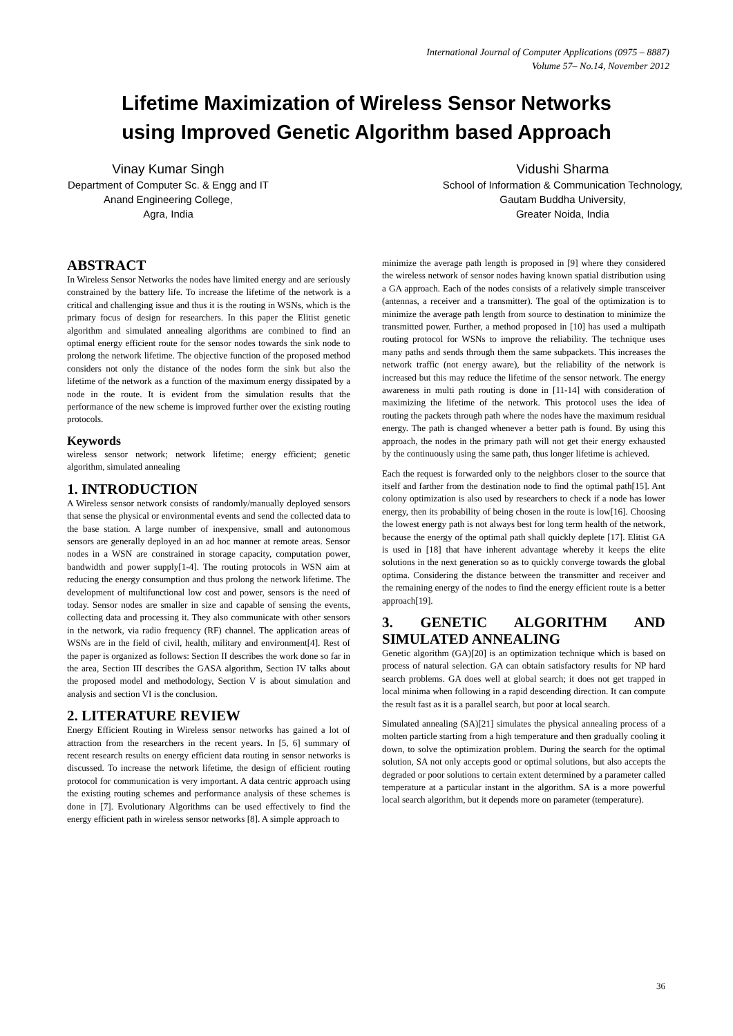International Journal of Computer Applications (0975 – 8887)
Volume 57– No.14, November 2012
Lifetime Maximization of Wireless Sensor Networks
using Improved Genetic Algorithm based Approach
Vinay Kumar Singh
Department of Computer Sc. & Engg and IT
Anand Engineering College,
Agra, India
Vidushi Sharma
School of Information & Communication Technology,
Gautam Buddha University,
Greater Noida, India
ABSTRACT
In Wireless Sensor Networks the nodes have limited energy and are seriously constrained by the battery life. To increase the lifetime of the network is a critical and challenging issue and thus it is the routing in WSNs, which is the primary focus of design for researchers. In this paper the Elitist genetic algorithm and simulated annealing algorithms are combined to find an optimal energy efficient route for the sensor nodes towards the sink node to prolong the network lifetime. The objective function of the proposed method considers not only the distance of the nodes form the sink but also the lifetime of the network as a function of the maximum energy dissipated by a node in the route. It is evident from the simulation results that the performance of the new scheme is improved further over the existing routing protocols.
Keywords
wireless sensor network; network lifetime; energy efficient; genetic algorithm, simulated annealing
1. INTRODUCTION
A Wireless sensor network consists of randomly/manually deployed sensors that sense the physical or environmental events and send the collected data to the base station. A large number of inexpensive, small and autonomous sensors are generally deployed in an ad hoc manner at remote areas. Sensor nodes in a WSN are constrained in storage capacity, computation power, bandwidth and power supply[1-4]. The routing protocols in WSN aim at reducing the energy consumption and thus prolong the network lifetime. The development of multifunctional low cost and power, sensors is the need of today. Sensor nodes are smaller in size and capable of sensing the events, collecting data and processing it. They also communicate with other sensors in the network, via radio frequency (RF) channel. The application areas of WSNs are in the field of civil, health, military and environment[4]. Rest of the paper is organized as follows: Section II describes the work done so far in the area, Section III describes the GASA algorithm, Section IV talks about the proposed model and methodology, Section V is about simulation and analysis and section VI is the conclusion.
2. LITERATURE REVIEW
Energy Efficient Routing in Wireless sensor networks has gained a lot of attraction from the researchers in the recent years. In [5, 6] summary of recent research results on energy efficient data routing in sensor networks is discussed. To increase the network lifetime, the design of efficient routing protocol for communication is very important. A data centric approach using the existing routing schemes and performance analysis of these schemes is done in [7]. Evolutionary Algorithms can be used effectively to find the energy efficient path in wireless sensor networks [8]. A simple approach to
minimize the average path length is proposed in [9] where they considered the wireless network of sensor nodes having known spatial distribution using a GA approach. Each of the nodes consists of a relatively simple transceiver (antennas, a receiver and a transmitter). The goal of the optimization is to minimize the average path length from source to destination to minimize the transmitted power. Further, a method proposed in [10] has used a multipath routing protocol for WSNs to improve the reliability. The technique uses many paths and sends through them the same subpackets. This increases the network traffic (not energy aware), but the reliability of the network is increased but this may reduce the lifetime of the sensor network. The energy awareness in multi path routing is done in [11-14] with consideration of maximizing the lifetime of the network. This protocol uses the idea of routing the packets through path where the nodes have the maximum residual energy. The path is changed whenever a better path is found. By using this approach, the nodes in the primary path will not get their energy exhausted by the continuously using the same path, thus longer lifetime is achieved.
Each the request is forwarded only to the neighbors closer to the source that itself and farther from the destination node to find the optimal path[15]. Ant colony optimization is also used by researchers to check if a node has lower energy, then its probability of being chosen in the route is low[16]. Choosing the lowest energy path is not always best for long term health of the network, because the energy of the optimal path shall quickly deplete [17]. Elitist GA is used in [18] that have inherent advantage whereby it keeps the elite solutions in the next generation so as to quickly converge towards the global optima. Considering the distance between the transmitter and receiver and the remaining energy of the nodes to find the energy efficient route is a better approach[19].
3. GENETIC ALGORITHM AND SIMULATED ANNEALING
Genetic algorithm (GA)[20] is an optimization technique which is based on process of natural selection. GA can obtain satisfactory results for NP hard search problems. GA does well at global search; it does not get trapped in local minima when following in a rapid descending direction. It can compute the result fast as it is a parallel search, but poor at local search.
Simulated annealing (SA)[21] simulates the physical annealing process of a molten particle starting from a high temperature and then gradually cooling it down, to solve the optimization problem. During the search for the optimal solution, SA not only accepts good or optimal solutions, but also accepts the degraded or poor solutions to certain extent determined by a parameter called temperature at a particular instant in the algorithm. SA is a more powerful local search algorithm, but it depends more on parameter (temperature).
36